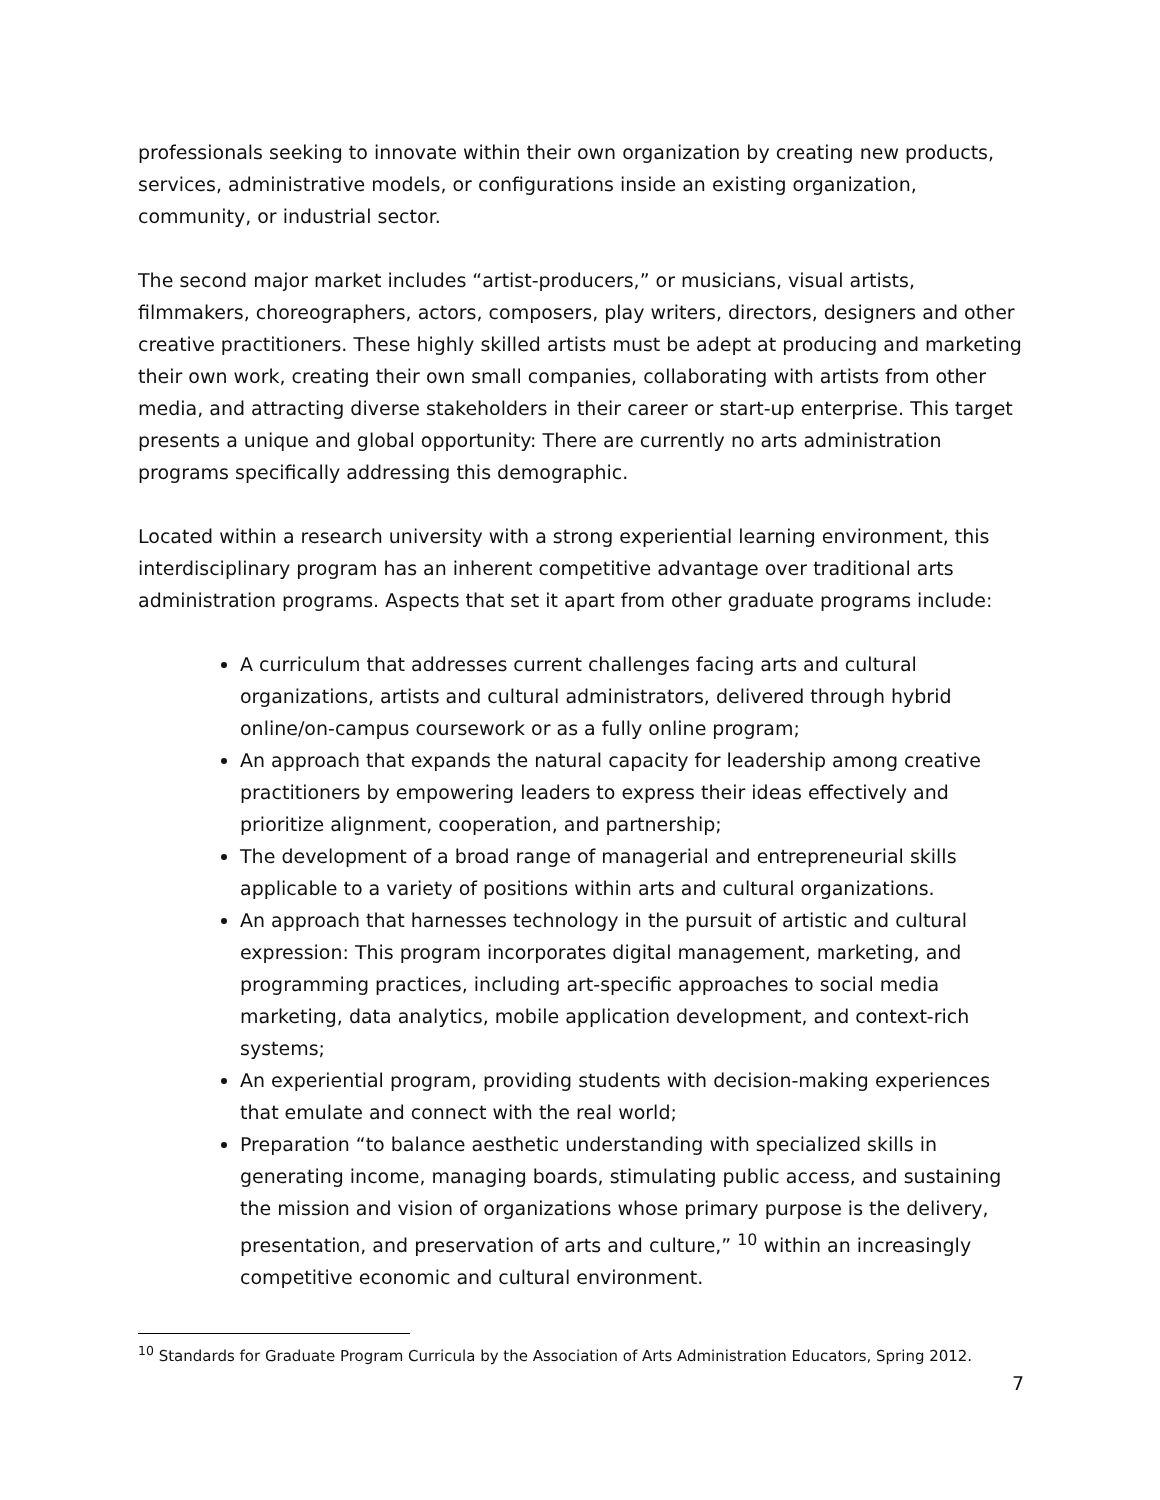professionals seeking to innovate within their own organization by creating new products, services, administrative models, or configurations inside an existing organization, community, or industrial sector.
The second major market includes “artist-producers,” or musicians, visual artists, filmmakers, choreographers, actors, composers, play writers, directors, designers and other creative practitioners. These highly skilled artists must be adept at producing and marketing their own work, creating their own small companies, collaborating with artists from other media, and attracting diverse stakeholders in their career or start-up enterprise. This target presents a unique and global opportunity: There are currently no arts administration programs specifically addressing this demographic.
Located within a research university with a strong experiential learning environment, this interdisciplinary program has an inherent competitive advantage over traditional arts administration programs. Aspects that set it apart from other graduate programs include:
A curriculum that addresses current challenges facing arts and cultural organizations, artists and cultural administrators, delivered through hybrid online/on-campus coursework or as a fully online program;
An approach that expands the natural capacity for leadership among creative practitioners by empowering leaders to express their ideas effectively and prioritize alignment, cooperation, and partnership;
The development of a broad range of managerial and entrepreneurial skills applicable to a variety of positions within arts and cultural organizations.
An approach that harnesses technology in the pursuit of artistic and cultural expression: This program incorporates digital management, marketing, and programming practices, including art-specific approaches to social media marketing, data analytics, mobile application development, and context-rich systems;
An experiential program, providing students with decision-making experiences that emulate and connect with the real world;
Preparation “to balance aesthetic understanding with specialized skills in generating income, managing boards, stimulating public access, and sustaining the mission and vision of organizations whose primary purpose is the delivery, presentation, and preservation of arts and culture,” <sup>10</sup> within an increasingly competitive economic and cultural environment.
<sup>10</sup> Standards for Graduate Program Curricula by the Association of Arts Administration Educators, Spring 2012.
7